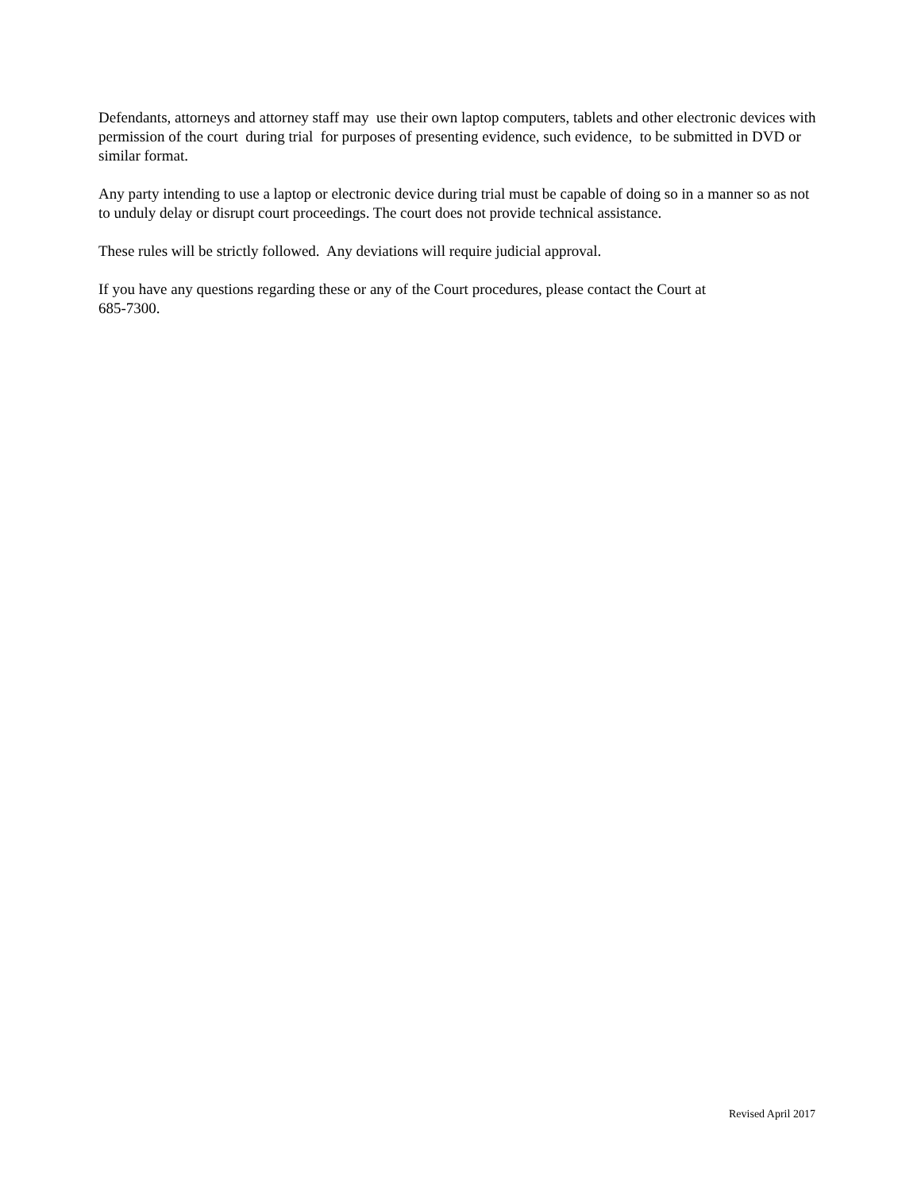Defendants, attorneys and attorney staff may use their own laptop computers, tablets and other electronic devices with permission of the court during trial for purposes of presenting evidence, such evidence, to be submitted in DVD or similar format.
Any party intending to use a laptop or electronic device during trial must be capable of doing so in a manner so as not to unduly delay or disrupt court proceedings. The court does not provide technical assistance.
These rules will be strictly followed. Any deviations will require judicial approval.
If you have any questions regarding these or any of the Court procedures, please contact the Court at
685-7300.
Revised April 2017